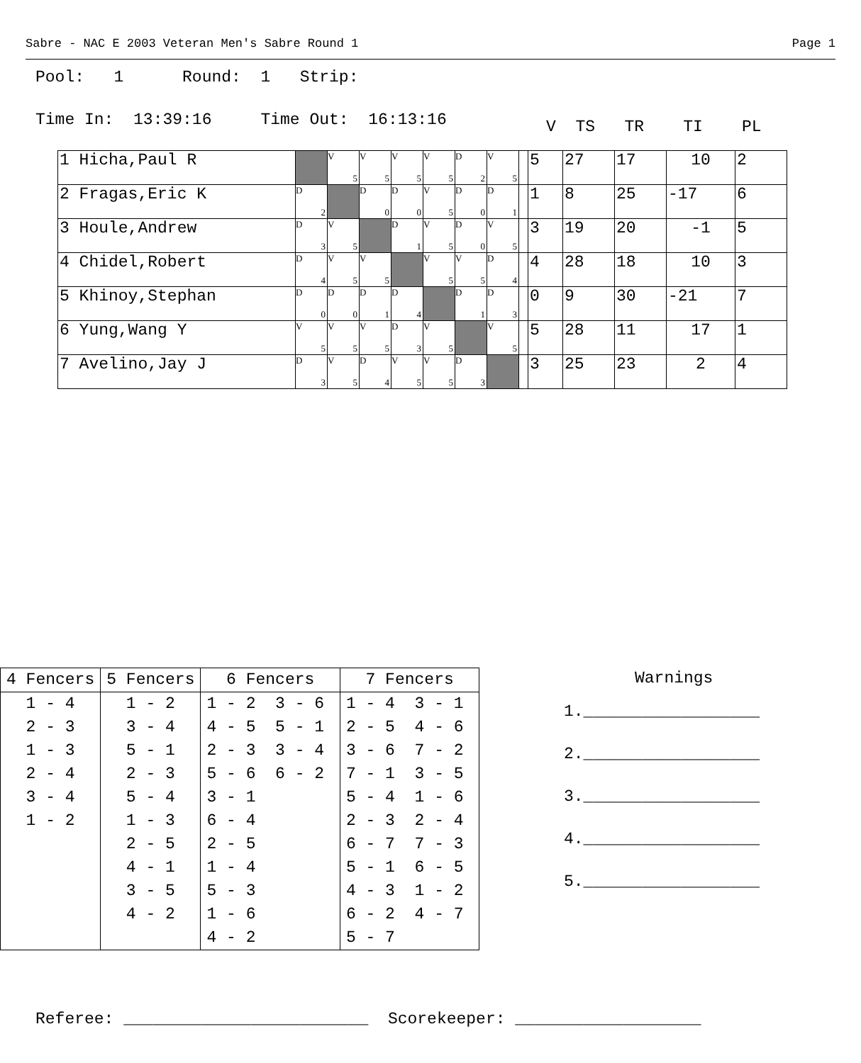Sabre - NAC E 2003 Veteran Men's Sabre Round 1 Page 1
Pool: 1 Round: 1 Strip:
Time In: 13:39:16 Time Out: 16:13:16
V TS TR TI PL
| 1 Hicha,Paul R | | V 5 | V 5 | V 5 | V 5 | D 2 | V 5 | | 5 | 27 | 17 | 10 | 2 |
| 2 Fragas,Eric K | D 2 | | D 0 | D 0 | V 5 | D 0 | D 1 | | 1 | 8 | 25 | -17 | 6 |
| 3 Houle,Andrew | D 3 | V 5 | | D 1 | V 5 | D 0 | V 5 | | 3 | 19 | 20 | -1 | 5 |
| 4 Chidel,Robert | D 4 | V 5 | V 5 | | V 5 | V 5 | D 4 | | 4 | 28 | 18 | 10 | 3 |
| 5 Khinoy,Stephan | D 0 | D 0 | D 1 | D 4 | | D 1 | D 3 | | 0 | 9 | 30 | -21 | 7 |
| 6 Yung,Wang Y | V 5 | V 5 | V 5 | D 3 | V 5 | | V 5 | | 5 | 28 | 11 | 17 | 1 |
| 7 Avelino,Jay J | D 3 | V 5 | D 4 | V 5 | V 5 | D 3 | | | 3 | 25 | 23 | 2 | 4 |
| 4 Fencers | 5 Fencers | 6 Fencers | 7 Fencers |
| --- | --- | --- | --- |
| 1 - 4 | 1 - 2 | 1 - 2 3 - 6 | 1 - 4 3 - 1 |
| 2 - 3 | 3 - 4 | 4 - 5 5 - 1 | 2 - 5 4 - 6 |
| 1 - 3 | 5 - 1 | 2 - 3 3 - 4 | 3 - 6 7 - 2 |
| 2 - 4 | 2 - 3 | 5 - 6 6 - 2 | 7 - 1 3 - 5 |
| 3 - 4 | 5 - 4 | 3 - 1 | 5 - 4 1 - 6 |
| 1 - 2 | 1 - 3 | 6 - 4 | 2 - 3 2 - 4 |
| | 2 - 5 | 2 - 5 | 6 - 7 7 - 3 |
| | 4 - 1 | 1 - 4 | 5 - 1 6 - 5 |
| | 3 - 5 | 5 - 3 | 4 - 3 1 - 2 |
| | 4 - 2 | 1 - 6 | 6 - 2 4 - 7 |
| | | 4 - 2 | 5 - 7 |
Warnings
1.__________________
2.__________________
3.__________________
4.__________________
5.__________________
Referee: _________________________ Scorekeeper: ___________________